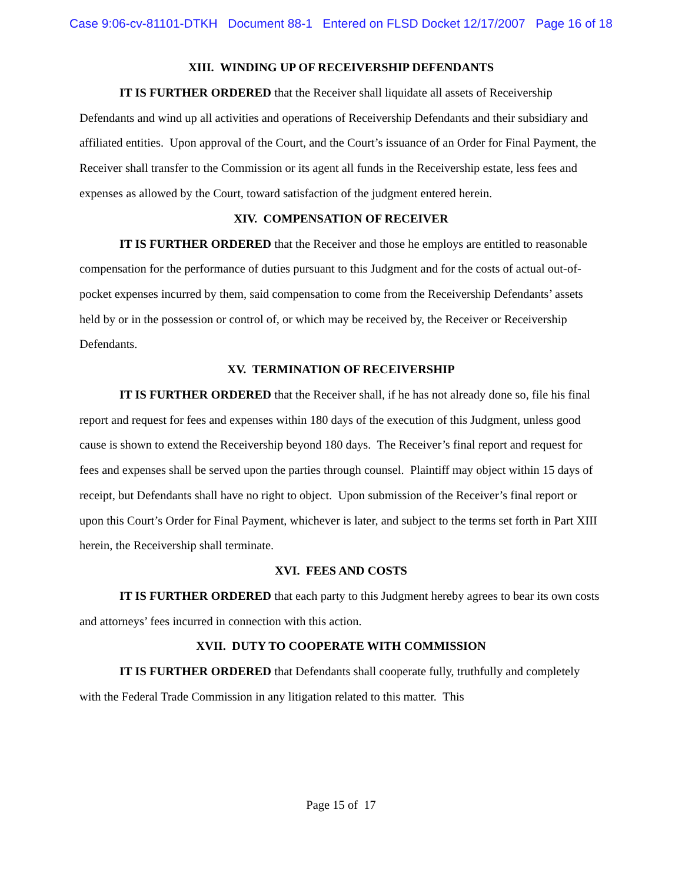Case 9:06-cv-81101-DTKH Document 88-1 Entered on FLSD Docket 12/17/2007 Page 16 of 18
XIII. WINDING UP OF RECEIVERSHIP DEFENDANTS
IT IS FURTHER ORDERED that the Receiver shall liquidate all assets of Receivership Defendants and wind up all activities and operations of Receivership Defendants and their subsidiary and affiliated entities. Upon approval of the Court, and the Court’s issuance of an Order for Final Payment, the Receiver shall transfer to the Commission or its agent all funds in the Receivership estate, less fees and expenses as allowed by the Court, toward satisfaction of the judgment entered herein.
XIV. COMPENSATION OF RECEIVER
IT IS FURTHER ORDERED that the Receiver and those he employs are entitled to reasonable compensation for the performance of duties pursuant to this Judgment and for the costs of actual out-of-pocket expenses incurred by them, said compensation to come from the Receivership Defendants’ assets held by or in the possession or control of, or which may be received by, the Receiver or Receivership Defendants.
XV. TERMINATION OF RECEIVERSHIP
IT IS FURTHER ORDERED that the Receiver shall, if he has not already done so, file his final report and request for fees and expenses within 180 days of the execution of this Judgment, unless good cause is shown to extend the Receivership beyond 180 days. The Receiver’s final report and request for fees and expenses shall be served upon the parties through counsel. Plaintiff may object within 15 days of receipt, but Defendants shall have no right to object. Upon submission of the Receiver’s final report or upon this Court’s Order for Final Payment, whichever is later, and subject to the terms set forth in Part XIII herein, the Receivership shall terminate.
XVI. FEES AND COSTS
IT IS FURTHER ORDERED that each party to this Judgment hereby agrees to bear its own costs and attorneys’ fees incurred in connection with this action.
XVII. DUTY TO COOPERATE WITH COMMISSION
IT IS FURTHER ORDERED that Defendants shall cooperate fully, truthfully and completely with the Federal Trade Commission in any litigation related to this matter. This
Page 15 of 17